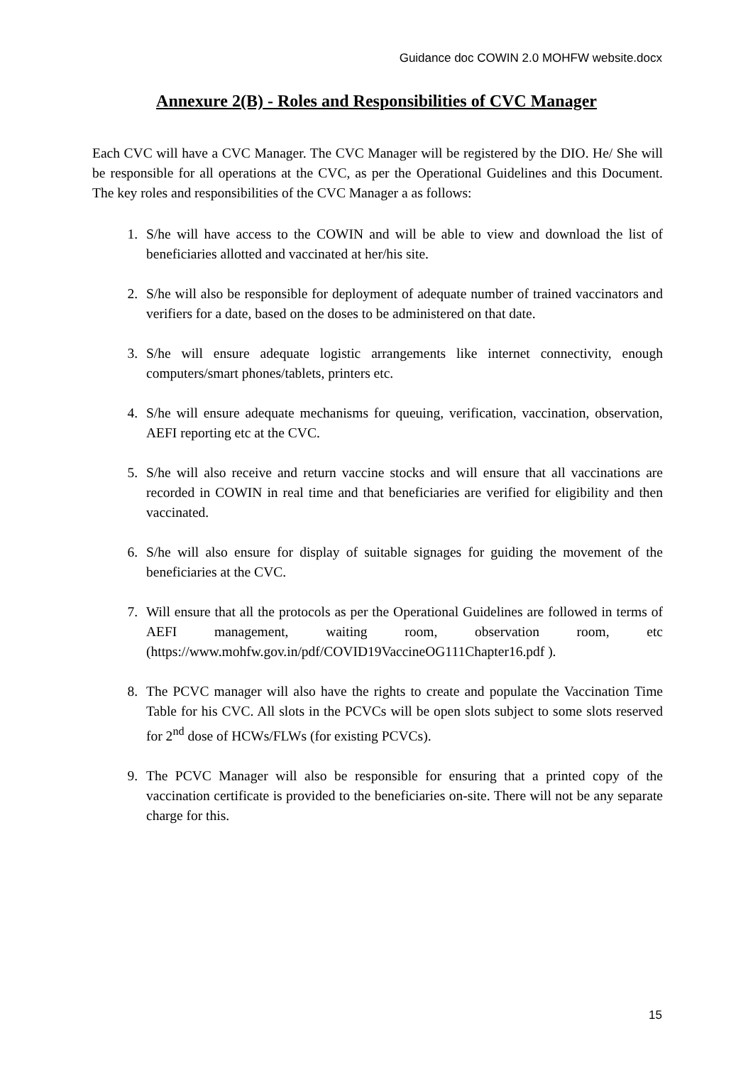Guidance doc COWIN 2.0 MOHFW website.docx
Annexure 2(B) - Roles and Responsibilities of CVC Manager
Each CVC will have a CVC Manager. The CVC Manager will be registered by the DIO. He/ She will be responsible for all operations at the CVC, as per the Operational Guidelines and this Document. The key roles and responsibilities of the CVC Manager a as follows:
1. S/he will have access to the COWIN and will be able to view and download the list of beneficiaries allotted and vaccinated at her/his site.
2. S/he will also be responsible for deployment of adequate number of trained vaccinators and verifiers for a date, based on the doses to be administered on that date.
3. S/he will ensure adequate logistic arrangements like internet connectivity, enough computers/smart phones/tablets, printers etc.
4. S/he will ensure adequate mechanisms for queuing, verification, vaccination, observation, AEFI reporting etc at the CVC.
5. S/he will also receive and return vaccine stocks and will ensure that all vaccinations are recorded in COWIN in real time and that beneficiaries are verified for eligibility and then vaccinated.
6. S/he will also ensure for display of suitable signages for guiding the movement of the beneficiaries at the CVC.
7. Will ensure that all the protocols as per the Operational Guidelines are followed in terms of AEFI management, waiting room, observation room, etc (https://www.mohfw.gov.in/pdf/COVID19VaccineOG111Chapter16.pdf ).
8. The PCVC manager will also have the rights to create and populate the Vaccination Time Table for his CVC. All slots in the PCVCs will be open slots subject to some slots reserved for 2<sup>nd</sup> dose of HCWs/FLWs (for existing PCVCs).
9. The PCVC Manager will also be responsible for ensuring that a printed copy of the vaccination certificate is provided to the beneficiaries on-site. There will not be any separate charge for this.
15